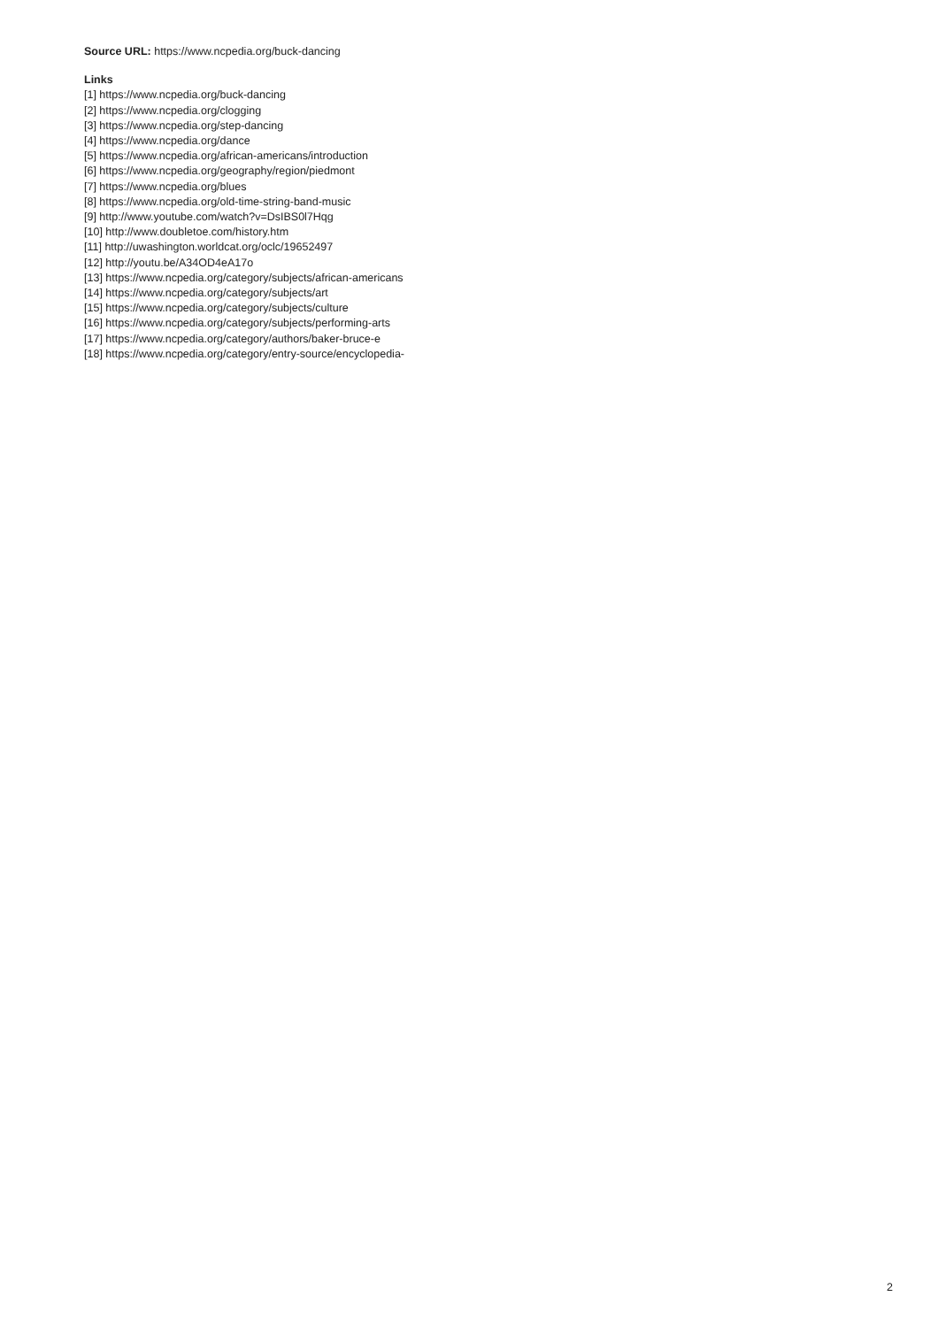Source URL: https://www.ncpedia.org/buck-dancing
Links
[1] https://www.ncpedia.org/buck-dancing
[2] https://www.ncpedia.org/clogging
[3] https://www.ncpedia.org/step-dancing
[4] https://www.ncpedia.org/dance
[5] https://www.ncpedia.org/african-americans/introduction
[6] https://www.ncpedia.org/geography/region/piedmont
[7] https://www.ncpedia.org/blues
[8] https://www.ncpedia.org/old-time-string-band-music
[9] http://www.youtube.com/watch?v=DsIBS0l7Hqg
[10] http://www.doubletoe.com/history.htm
[11] http://uwashington.worldcat.org/oclc/19652497
[12] http://youtu.be/A34OD4eA17o
[13] https://www.ncpedia.org/category/subjects/african-americans
[14] https://www.ncpedia.org/category/subjects/art
[15] https://www.ncpedia.org/category/subjects/culture
[16] https://www.ncpedia.org/category/subjects/performing-arts
[17] https://www.ncpedia.org/category/authors/baker-bruce-e
[18] https://www.ncpedia.org/category/entry-source/encyclopedia-
2